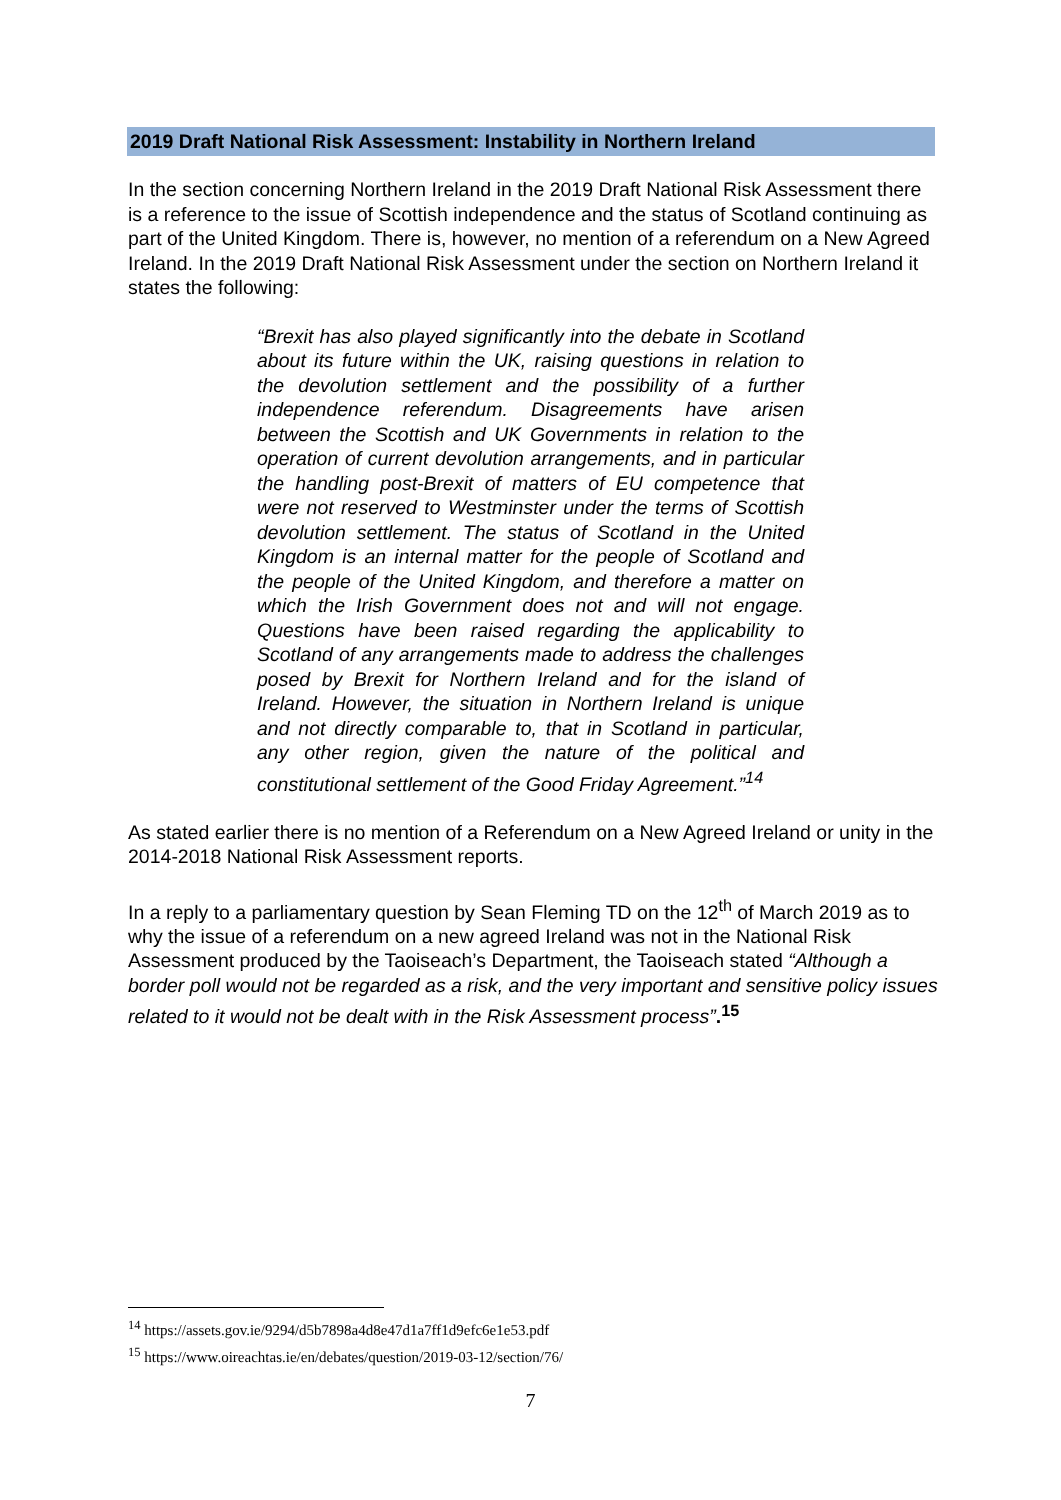2019 Draft National Risk Assessment: Instability in Northern Ireland
In the section concerning Northern Ireland in the 2019 Draft National Risk Assessment there is a reference to the issue of Scottish independence and the status of Scotland continuing as part of the United Kingdom. There is, however, no mention of a referendum on a New Agreed Ireland. In the 2019 Draft National Risk Assessment under the section on Northern Ireland it states the following:
“Brexit has also played significantly into the debate in Scotland about its future within the UK, raising questions in relation to the devolution settlement and the possibility of a further independence referendum. Disagreements have arisen between the Scottish and UK Governments in relation to the operation of current devolution arrangements, and in particular the handling post-Brexit of matters of EU competence that were not reserved to Westminster under the terms of Scottish devolution settlement. The status of Scotland in the United Kingdom is an internal matter for the people of Scotland and the people of the United Kingdom, and therefore a matter on which the Irish Government does not and will not engage. Questions have been raised regarding the applicability to Scotland of any arrangements made to address the challenges posed by Brexit for Northern Ireland and for the island of Ireland. However, the situation in Northern Ireland is unique and not directly comparable to, that in Scotland in particular, any other region, given the nature of the political and constitutional settlement of the Good Friday Agreement.”<sup>14</sup>
As stated earlier there is no mention of a Referendum on a New Agreed Ireland or unity in the 2014-2018 National Risk Assessment reports.
In a reply to a parliamentary question by Sean Fleming TD on the 12<sup>th</sup> of March 2019 as to why the issue of a referendum on a new agreed Ireland was not in the National Risk Assessment produced by the Taoiseach’s Department, the Taoiseach stated “Although a border poll would not be regarded as a risk, and the very important and sensitive policy issues related to it would not be dealt with in the Risk Assessment process”.<sup>15</sup>
<sup>14</sup> https://assets.gov.ie/9294/d5b7898a4d8e47d1a7ff1d9efc6e1e53.pdf
<sup>15</sup> https://www.oireachtas.ie/en/debates/question/2019-03-12/section/76/
7